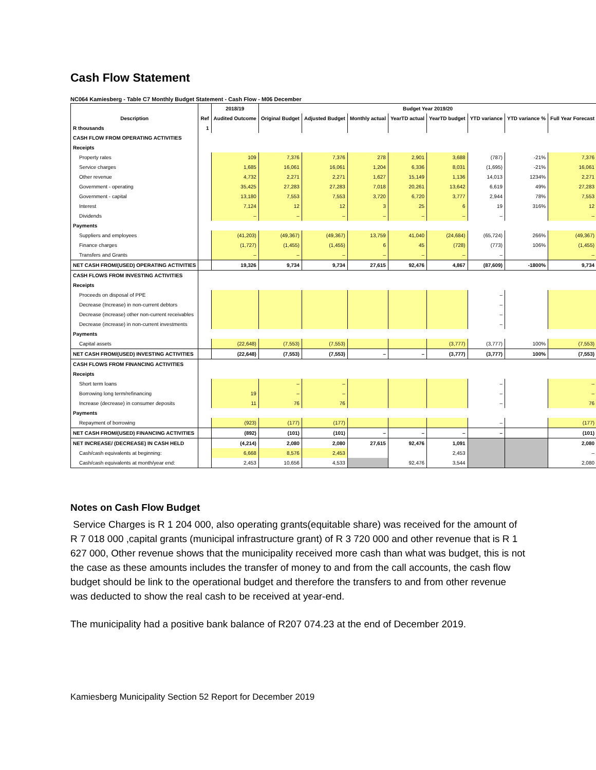Cash Flow Statement
NC064 Kamiesberg - Table C7 Monthly Budget Statement - Cash Flow - M06 December
| | | 2018/19 | Budget Year 2019/20 | | | | | | | |
| --- | --- | --- | --- | --- | --- | --- | --- | --- | --- | --- |
| Description | Ref | Audited Outcome | Original Budget | Adjusted Budget | Monthly actual | YearTD actual | YearTD budget | YTD variance | YTD variance % | Full Year Forecast |
| R thousands | 1 | | | | | | | | | |
| CASH FLOW FROM OPERATING ACTIVITIES | | | | | | | | | | |
| Receipts | | | | | | | | | | |
| Property rates | | 109 | 7,376 | 7,376 | 278 | 2,901 | 3,688 | (787) | -21% | 7,376 |
| Service charges | | 1,685 | 16,061 | 16,061 | 1,204 | 6,336 | 8,031 | (1,695) | -21% | 16,061 |
| Other revenue | | 4,732 | 2,271 | 2,271 | 1,627 | 15,149 | 1,136 | 14,013 | 1234% | 2,271 |
| Government - operating | | 35,425 | 27,283 | 27,283 | 7,018 | 20,261 | 13,642 | 6,619 | 49% | 27,283 |
| Government - capital | | 13,180 | 7,553 | 7,553 | 3,720 | 6,720 | 3,777 | 2,944 | 78% | 7,553 |
| Interest | | 7,124 | 12 | 12 | 3 | 25 | 6 | 19 | 316% | 12 |
| Dividends | | – | – | – | – | – | – | – | | – |
| Payments | | | | | | | | | | |
| Suppliers and employees | | (41,203) | (49,367) | (49,367) | 13,759 | 41,040 | (24,684) | (65,724) | 266% | (49,367) |
| Finance charges | | (1,727) | (1,455) | (1,455) | 6 | 45 | (728) | (773) | 106% | (1,455) |
| Transfers and Grants | | – | – | – | – | – | – | – | | – |
| NET CASH FROM/(USED) OPERATING ACTIVITIES | | 19,326 | 9,734 | 9,734 | 27,615 | 92,476 | 4,867 | (87,609) | -1800% | 9,734 |
| CASH FLOWS FROM INVESTING ACTIVITIES | | | | | | | | | | |
| Receipts | | | | | | | | | | |
| Proceeds on disposal of PPE | | | | | | | | – | | |
| Decrease (Increase) in non-current debtors | | | | | | | | – | | |
| Decrease (increase) other non-current receivables | | | | | | | | – | | |
| Decrease (increase) in non-current investments | | | | | | | | – | | |
| Payments | | | | | | | | | | |
| Capital assets | | (22,648) | (7,553) | (7,553) | | | (3,777) | (3,777) | 100% | (7,553) |
| NET CASH FROM/(USED) INVESTING ACTIVITIES | | (22,648) | (7,553) | (7,553) | – | – | (3,777) | (3,777) | 100% | (7,553) |
| CASH FLOWS FROM FINANCING ACTIVITIES | | | | | | | | | | |
| Receipts | | | | | | | | | | |
| Short term loans | | | – | – | | | | – | | – |
| Borrowing long term/refinancing | | 19 | – | – | | | | – | | – |
| Increase (decrease) in consumer deposits | | 11 | 76 | 76 | | | | – | | 76 |
| Payments | | | | | | | | | | |
| Repayment of borrowing | | (923) | (177) | (177) | | | | – | | (177) |
| NET CASH FROM/(USED) FINANCING ACTIVITIES | | (892) | (101) | (101) | – | – | – | – | | (101) |
| NET INCREASE/ (DECREASE) IN CASH HELD | | (4,214) | 2,080 | 2,080 | 27,615 | 92,476 | 1,091 | | | 2,080 |
| Cash/cash equivalents at beginning: | | 6,668 | 8,576 | 2,453 | | | 2,453 | | | – |
| Cash/cash equivalents at month/year end: | | 2,453 | 10,656 | 4,533 | | 92,476 | 3,544 | | | 2,080 |
Notes on Cash Flow Budget
Service Charges is R 1 204 000, also operating grants(equitable share) was received for the amount of R 7 018 000 ,capital grants (municipal infrastructure grant) of R 3 720 000 and other revenue that is R 1 627 000, Other revenue shows that the municipality received more cash than what was budget, this is not the case as these amounts includes the transfer of money to and from the call accounts, the cash flow budget should be link to the operational budget and therefore the transfers to and from other revenue was deducted to show the real cash to be received at year-end.
The municipality had a positive bank balance of R207 074.23 at the end of December 2019.
Kamiesberg Municipality Section 52 Report for December 2019